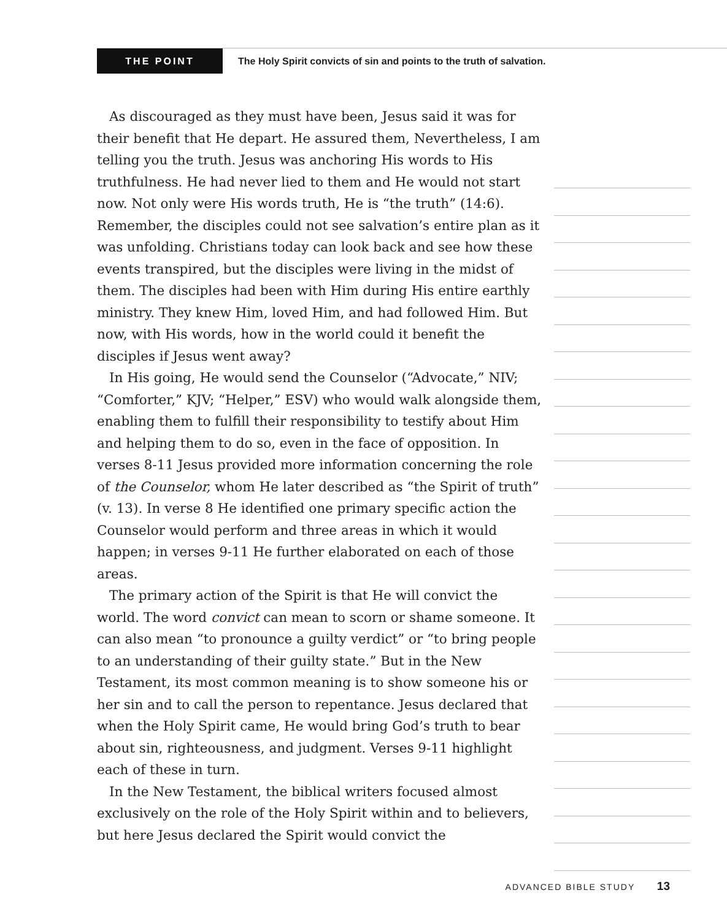THE POINT The Holy Spirit convicts of sin and points to the truth of salvation.
As discouraged as they must have been, Jesus said it was for their benefit that He depart. He assured them, Nevertheless, I am telling you the truth. Jesus was anchoring His words to His truthfulness. He had never lied to them and He would not start now. Not only were His words truth, He is “the truth” (14:6). Remember, the disciples could not see salvation’s entire plan as it was unfolding. Christians today can look back and see how these events transpired, but the disciples were living in the midst of them. The disciples had been with Him during His entire earthly ministry. They knew Him, loved Him, and had followed Him. But now, with His words, how in the world could it benefit the disciples if Jesus went away?
In His going, He would send the Counselor (“Advocate,” NIV; “Comforter,” KJV; “Helper,” ESV) who would walk alongside them, enabling them to fulfill their responsibility to testify about Him and helping them to do so, even in the face of opposition. In verses 8-11 Jesus provided more information concerning the role of the Counselor, whom He later described as “the Spirit of truth” (v. 13). In verse 8 He identified one primary specific action the Counselor would perform and three areas in which it would happen; in verses 9-11 He further elaborated on each of those areas.
The primary action of the Spirit is that He will convict the world. The word convict can mean to scorn or shame someone. It can also mean “to pronounce a guilty verdict” or “to bring people to an understanding of their guilty state.” But in the New Testament, its most common meaning is to show someone his or her sin and to call the person to repentance. Jesus declared that when the Holy Spirit came, He would bring God’s truth to bear about sin, righteousness, and judgment. Verses 9-11 highlight each of these in turn.
In the New Testament, the biblical writers focused almost exclusively on the role of the Holy Spirit within and to believers, but here Jesus declared the Spirit would convict the
ADVANCED BIBLE STUDY 13